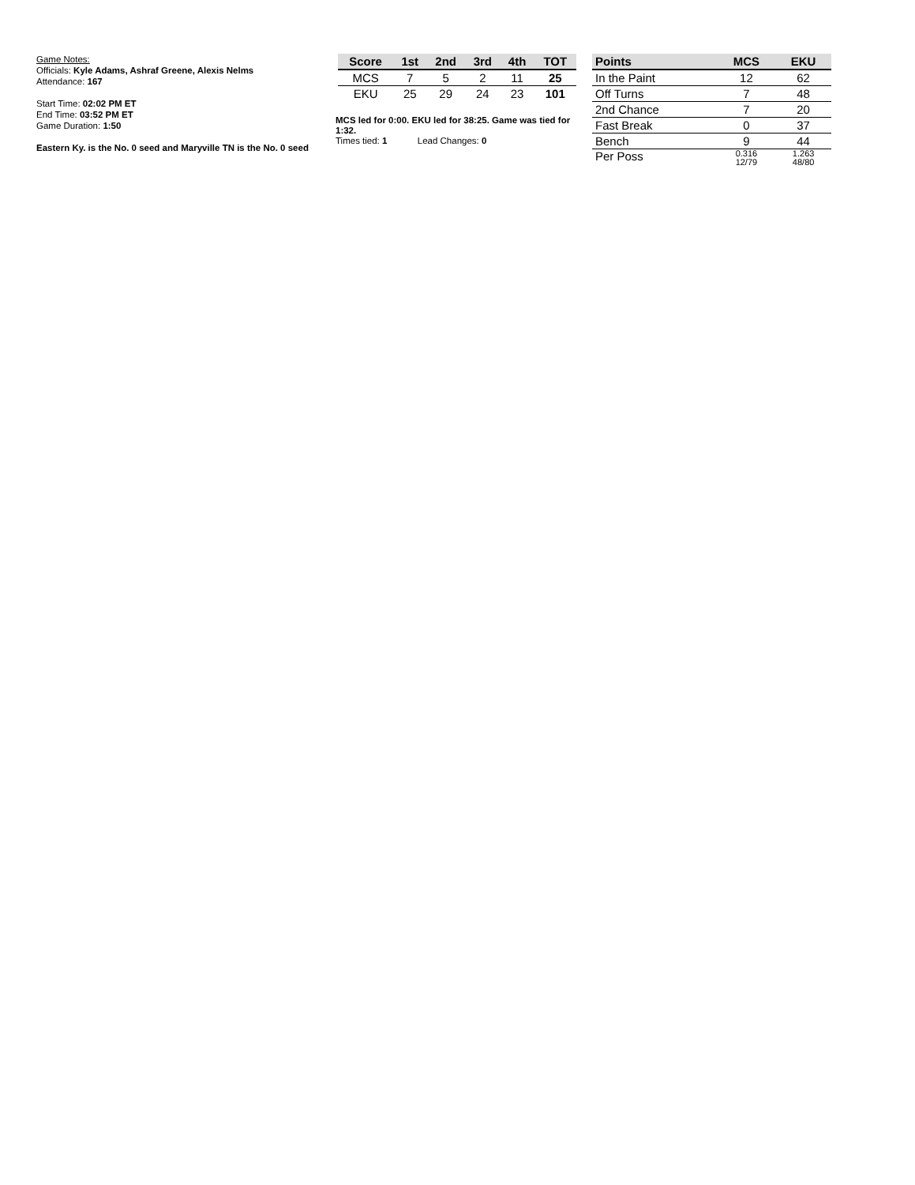Game Notes:
Officials: Kyle Adams, Ashraf Greene, Alexis Nelms
Attendance: 167
Start Time: 02:02 PM ET
End Time: 03:52 PM ET
Game Duration: 1:50
Eastern Ky. is the No. 0 seed and Maryville TN is the No. 0 seed
| Score | 1st | 2nd | 3rd | 4th | TOT |
| --- | --- | --- | --- | --- | --- |
| MCS | 7 | 5 | 2 | 11 | 25 |
| EKU | 25 | 29 | 24 | 23 | 101 |
MCS led for 0:00. EKU led for 38:25. Game was tied for 1:32.
Times tied: 1 Lead Changes: 0
| Points | MCS | EKU |
| --- | --- | --- |
| In the Paint | 12 | 62 |
| Off Turns | 7 | 48 |
| 2nd Chance | 7 | 20 |
| Fast Break | 0 | 37 |
| Bench | 9 | 44 |
| Per Poss | 0.316 12/79 | 1.263 48/80 |